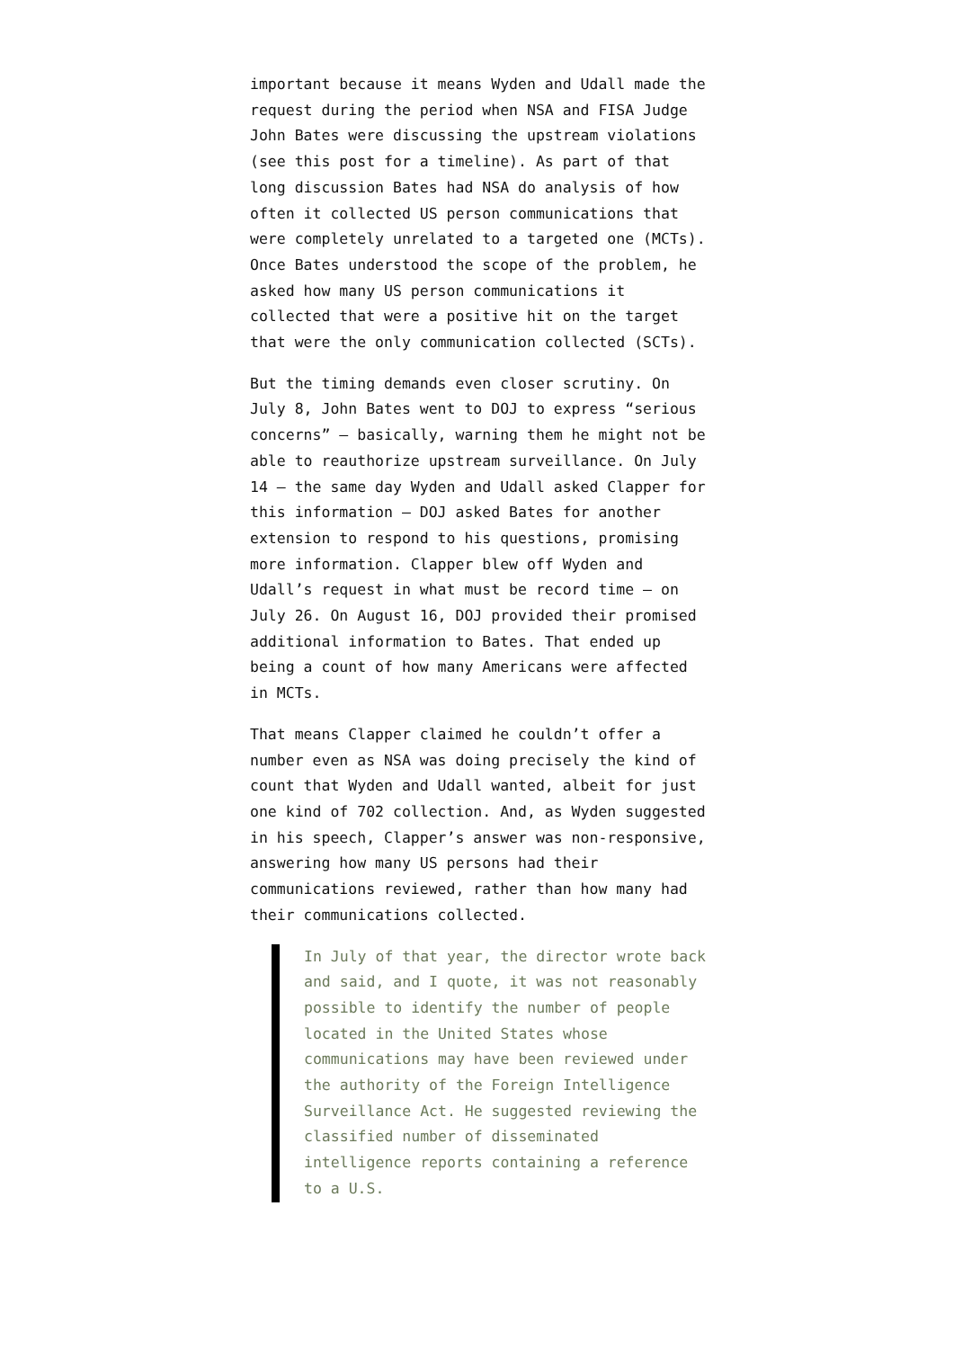important because it means Wyden and Udall made the request during the period when NSA and FISA Judge John Bates were discussing the upstream violations (see this post for a timeline). As part of that long discussion Bates had NSA do analysis of how often it collected US person communications that were completely unrelated to a targeted one (MCTs). Once Bates understood the scope of the problem, he asked how many US person communications it collected that were a positive hit on the target that were the only communication collected (SCTs).
But the timing demands even closer scrutiny. On July 8, John Bates went to DOJ to express “serious concerns” — basically, warning them he might not be able to reauthorize upstream surveillance. On July 14 — the same day Wyden and Udall asked Clapper for this information — DOJ asked Bates for another extension to respond to his questions, promising more information. Clapper blew off Wyden and Udall’s request in what must be record time — on July 26. On August 16, DOJ provided their promised additional information to Bates. That ended up being a count of how many Americans were affected in MCTs.
That means Clapper claimed he couldn’t offer a number even as NSA was doing precisely the kind of count that Wyden and Udall wanted, albeit for just one kind of 702 collection. And, as Wyden suggested in his speech, Clapper’s answer was non-responsive, answering how many US persons had their communications reviewed, rather than how many had their communications collected.
In July of that year, the director wrote back and said, and I quote, it was not reasonably possible to identify the number of people located in the United States whose communications may have been reviewed under the authority of the Foreign Intelligence Surveillance Act. He suggested reviewing the classified number of disseminated intelligence reports containing a reference to a U.S.